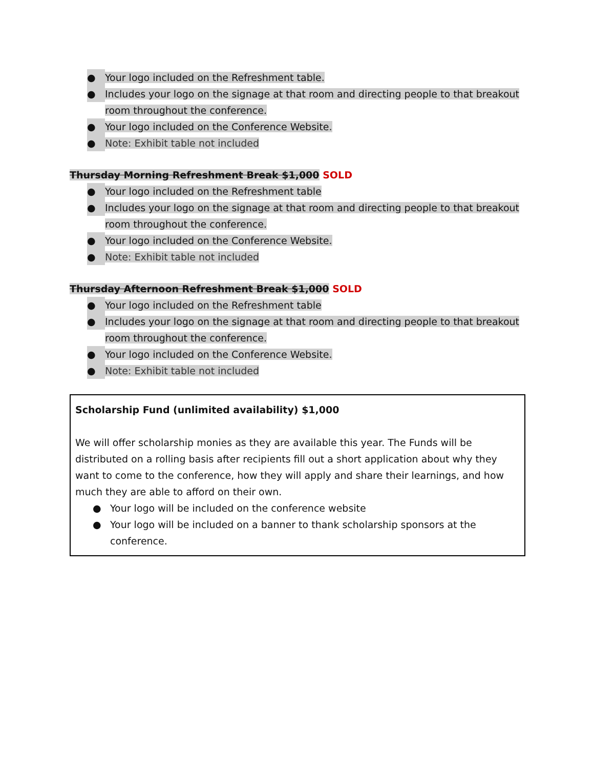● Your logo included on the Refreshment table.
● Includes your logo on the signage at that room and directing people to that breakout room throughout the conference.
● Your logo included on the Conference Website.
● Note: Exhibit table not included
Thursday Morning Refreshment Break $1,000 SOLD
● Your logo included on the Refreshment table
● Includes your logo on the signage at that room and directing people to that breakout room throughout the conference.
● Your logo included on the Conference Website.
● Note: Exhibit table not included
Thursday Afternoon Refreshment Break $1,000 SOLD
● Your logo included on the Refreshment table
● Includes your logo on the signage at that room and directing people to that breakout room throughout the conference.
● Your logo included on the Conference Website.
● Note: Exhibit table not included
Scholarship Fund (unlimited availability) $1,000
We will offer scholarship monies as they are available this year. The Funds will be distributed on a rolling basis after recipients fill out a short application about why they want to come to the conference, how they will apply and share their learnings, and how much they are able to afford on their own.
● Your logo will be included on the conference website
● Your logo will be included on a banner to thank scholarship sponsors at the conference.